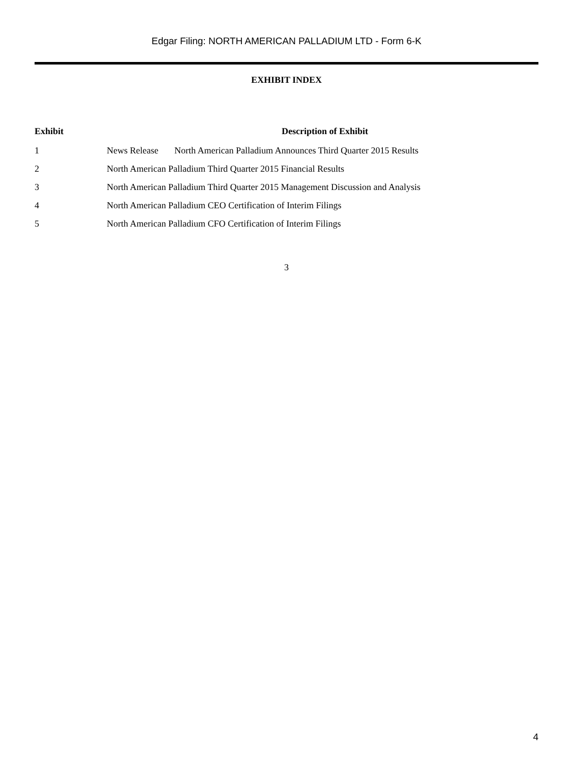Edgar Filing: NORTH AMERICAN PALLADIUM LTD - Form 6-K
EXHIBIT INDEX
| Exhibit | Description of Exhibit |
| --- | --- |
| 1 | News Release North American Palladium Announces Third Quarter 2015 Results |
| 2 | North American Palladium Third Quarter 2015 Financial Results |
| 3 | North American Palladium Third Quarter 2015 Management Discussion and Analysis |
| 4 | North American Palladium CEO Certification of Interim Filings |
| 5 | North American Palladium CFO Certification of Interim Filings |
3
4